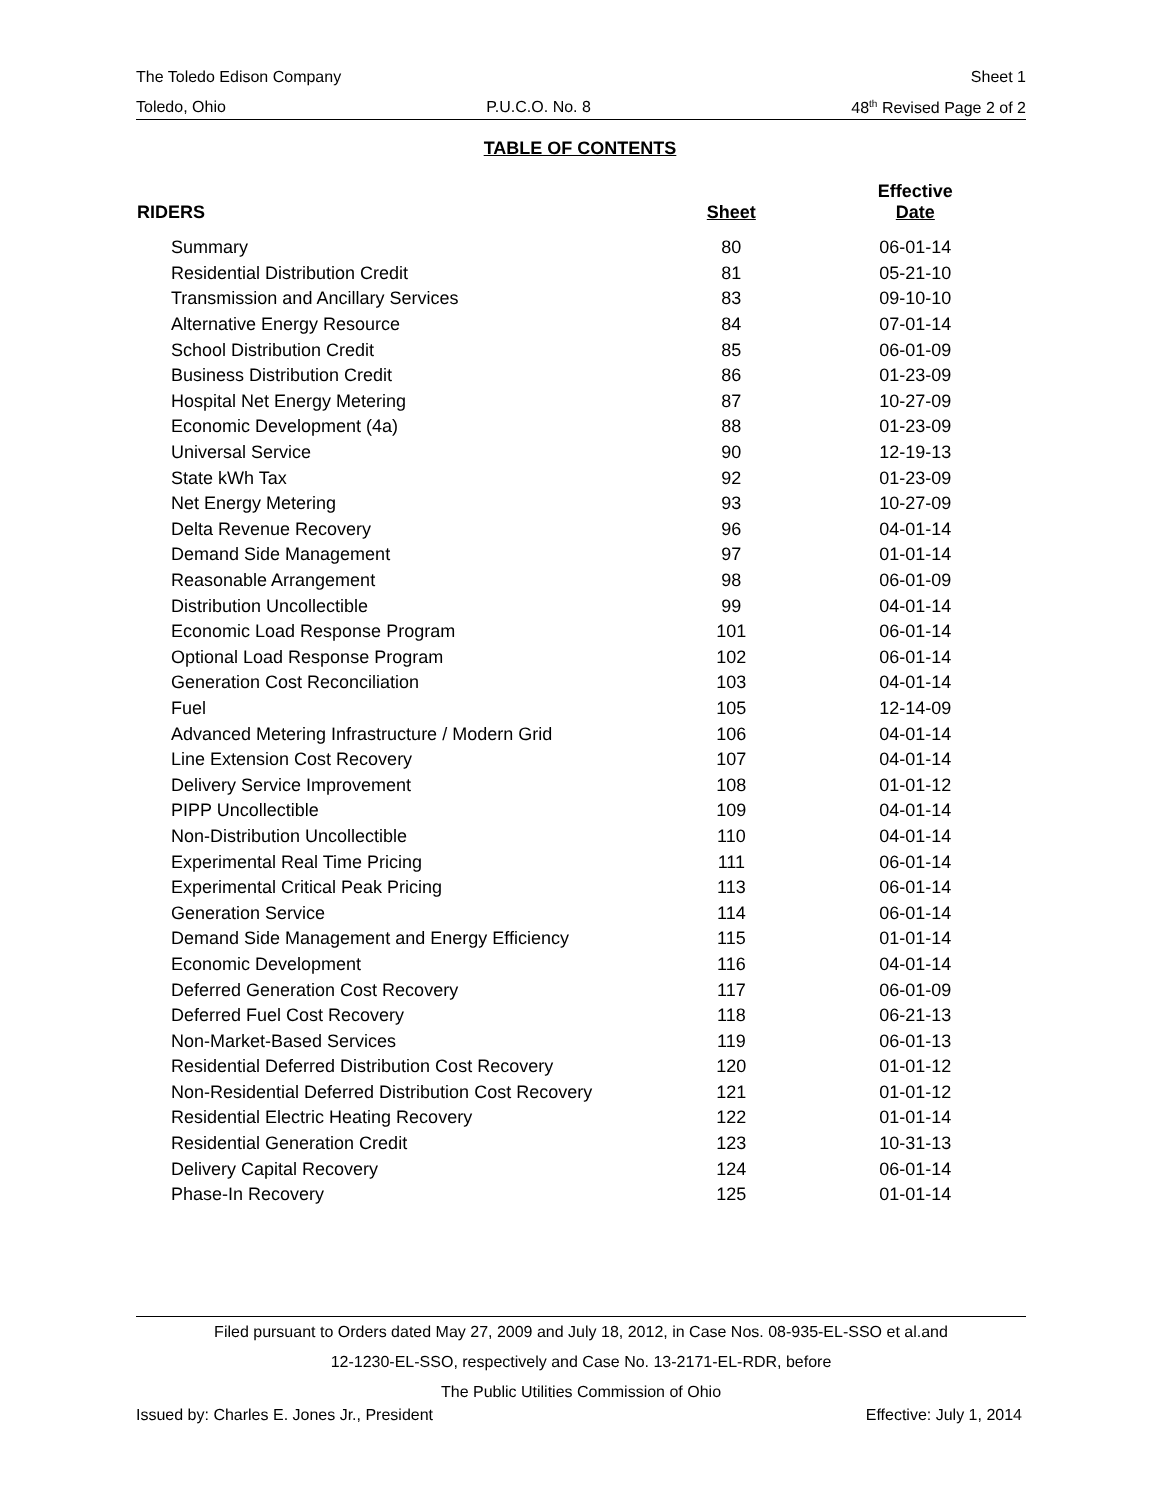The Toledo Edison Company Sheet 1
Toledo, Ohio P.U.C.O. No. 8 48<sup>th</sup> Revised Page 2 of 2
TABLE OF CONTENTS
| RIDERS | Sheet | Effective Date |
| --- | --- | --- |
| Summary | 80 | 06-01-14 |
| Residential Distribution Credit | 81 | 05-21-10 |
| Transmission and Ancillary Services | 83 | 09-10-10 |
| Alternative Energy Resource | 84 | 07-01-14 |
| School Distribution Credit | 85 | 06-01-09 |
| Business Distribution Credit | 86 | 01-23-09 |
| Hospital Net Energy Metering | 87 | 10-27-09 |
| Economic Development (4a) | 88 | 01-23-09 |
| Universal Service | 90 | 12-19-13 |
| State kWh Tax | 92 | 01-23-09 |
| Net Energy Metering | 93 | 10-27-09 |
| Delta Revenue Recovery | 96 | 04-01-14 |
| Demand Side Management | 97 | 01-01-14 |
| Reasonable Arrangement | 98 | 06-01-09 |
| Distribution Uncollectible | 99 | 04-01-14 |
| Economic Load Response Program | 101 | 06-01-14 |
| Optional Load Response Program | 102 | 06-01-14 |
| Generation Cost Reconciliation | 103 | 04-01-14 |
| Fuel | 105 | 12-14-09 |
| Advanced Metering Infrastructure / Modern Grid | 106 | 04-01-14 |
| Line Extension Cost Recovery | 107 | 04-01-14 |
| Delivery Service Improvement | 108 | 01-01-12 |
| PIPP Uncollectible | 109 | 04-01-14 |
| Non-Distribution Uncollectible | 110 | 04-01-14 |
| Experimental Real Time Pricing | 111 | 06-01-14 |
| Experimental Critical Peak Pricing | 113 | 06-01-14 |
| Generation Service | 114 | 06-01-14 |
| Demand Side Management and Energy Efficiency | 115 | 01-01-14 |
| Economic Development | 116 | 04-01-14 |
| Deferred Generation Cost Recovery | 117 | 06-01-09 |
| Deferred Fuel Cost Recovery | 118 | 06-21-13 |
| Non-Market-Based Services | 119 | 06-01-13 |
| Residential Deferred Distribution Cost Recovery | 120 | 01-01-12 |
| Non-Residential Deferred Distribution Cost Recovery | 121 | 01-01-12 |
| Residential Electric Heating Recovery | 122 | 01-01-14 |
| Residential Generation Credit | 123 | 10-31-13 |
| Delivery Capital Recovery | 124 | 06-01-14 |
| Phase-In Recovery | 125 | 01-01-14 |
Filed pursuant to Orders dated May 27, 2009 and July 18, 2012, in Case Nos. 08-935-EL-SSO et al.and
12-1230-EL-SSO, respectively and Case No. 13-2171-EL-RDR, before
The Public Utilities Commission of Ohio
Issued by: Charles E. Jones Jr., President Effective: July 1, 2014